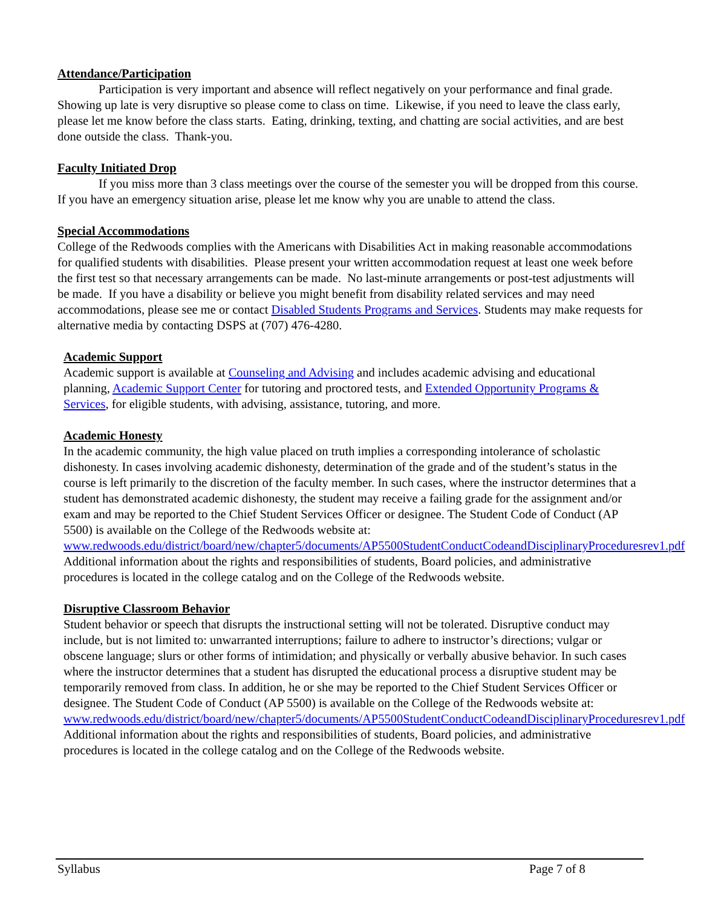Attendance/Participation
Participation is very important and absence will reflect negatively on your performance and final grade. Showing up late is very disruptive so please come to class on time. Likewise, if you need to leave the class early, please let me know before the class starts. Eating, drinking, texting, and chatting are social activities, and are best done outside the class. Thank-you.
Faculty Initiated Drop
If you miss more than 3 class meetings over the course of the semester you will be dropped from this course. If you have an emergency situation arise, please let me know why you are unable to attend the class.
Special Accommodations
College of the Redwoods complies with the Americans with Disabilities Act in making reasonable accommodations for qualified students with disabilities. Please present your written accommodation request at least one week before the first test so that necessary arrangements can be made. No last-minute arrangements or post-test adjustments will be made. If you have a disability or believe you might benefit from disability related services and may need accommodations, please see me or contact Disabled Students Programs and Services. Students may make requests for alternative media by contacting DSPS at (707) 476-4280.
Academic Support
Academic support is available at Counseling and Advising and includes academic advising and educational planning, Academic Support Center for tutoring and proctored tests, and Extended Opportunity Programs & Services, for eligible students, with advising, assistance, tutoring, and more.
Academic Honesty
In the academic community, the high value placed on truth implies a corresponding intolerance of scholastic dishonesty. In cases involving academic dishonesty, determination of the grade and of the student’s status in the course is left primarily to the discretion of the faculty member. In such cases, where the instructor determines that a student has demonstrated academic dishonesty, the student may receive a failing grade for the assignment and/or exam and may be reported to the Chief Student Services Officer or designee. The Student Code of Conduct (AP 5500) is available on the College of the Redwoods website at: www.redwoods.edu/district/board/new/chapter5/documents/AP5500StudentConductCodeandDisciplinaryProceduresrev1.pdf Additional information about the rights and responsibilities of students, Board policies, and administrative procedures is located in the college catalog and on the College of the Redwoods website.
Disruptive Classroom Behavior
Student behavior or speech that disrupts the instructional setting will not be tolerated. Disruptive conduct may include, but is not limited to: unwarranted interruptions; failure to adhere to instructor’s directions; vulgar or obscene language; slurs or other forms of intimidation; and physically or verbally abusive behavior. In such cases where the instructor determines that a student has disrupted the educational process a disruptive student may be temporarily removed from class. In addition, he or she may be reported to the Chief Student Services Officer or designee. The Student Code of Conduct (AP 5500) is available on the College of the Redwoods website at: www.redwoods.edu/district/board/new/chapter5/documents/AP5500StudentConductCodeandDisciplinaryProceduresrev1.pdf
Additional information about the rights and responsibilities of students, Board policies, and administrative procedures is located in the college catalog and on the College of the Redwoods website.
Syllabus Page 7 of 8